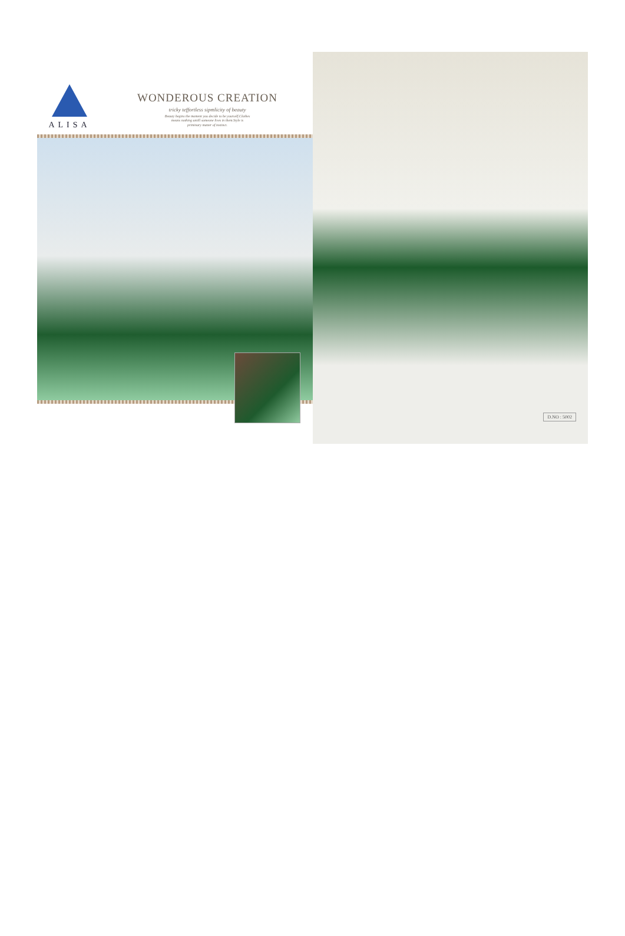ALISA
WONDEROUS CREATION
tricky teffortless sipmlicity of beauty
Beauty begins the moment you decide to be yourself.Clothes
means nothing untill someone lives in them.Style is
priminary matter of instinct.
D.NO : 5002